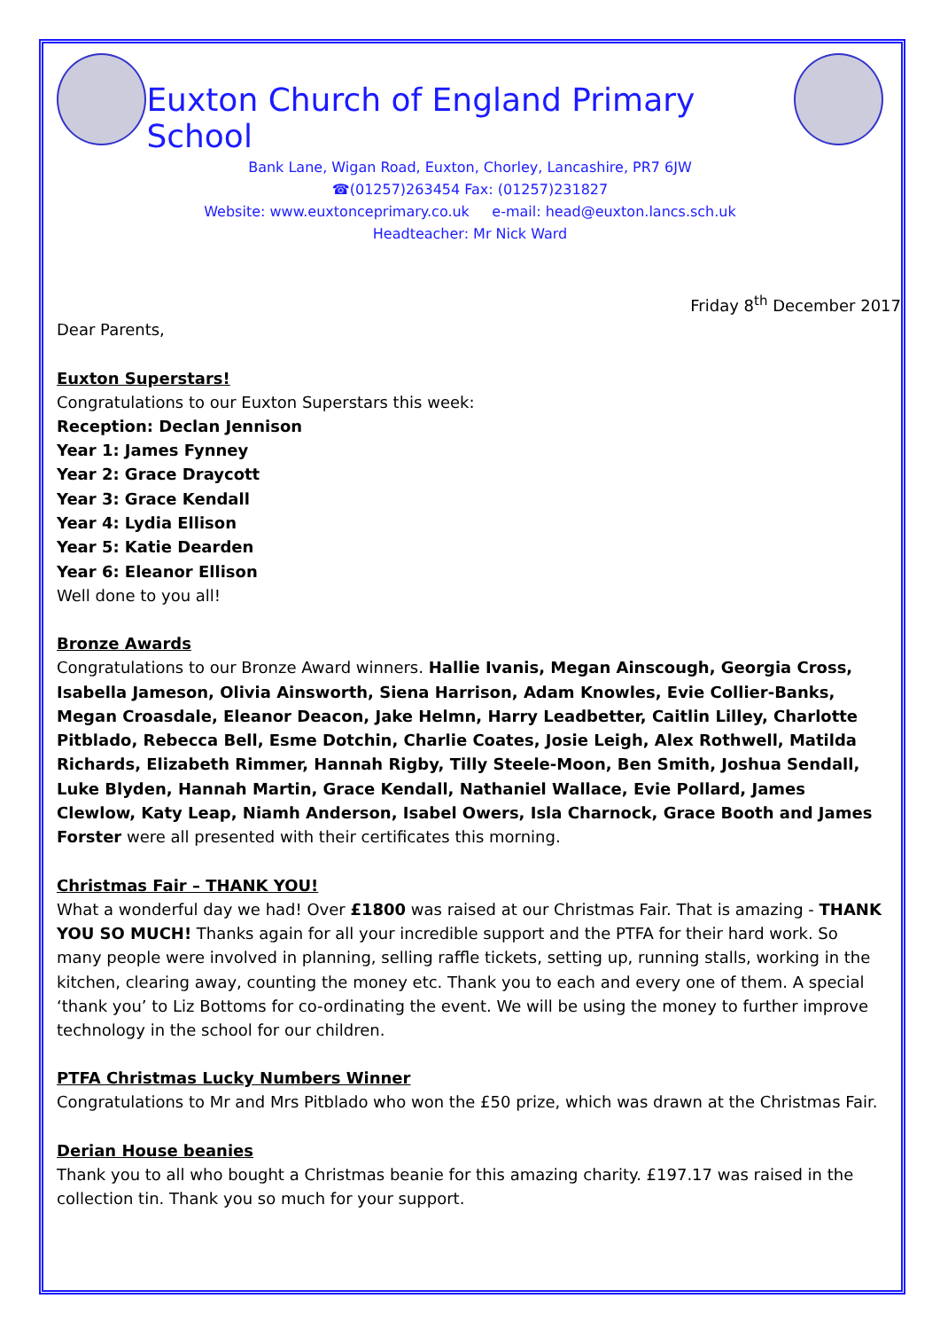Euxton Church of England Primary School
Bank Lane, Wigan Road, Euxton, Chorley, Lancashire, PR7 6JW
☎(01257)263454 Fax: (01257)231827
Website: www.euxtonceprimary.co.uk e-mail: head@euxton.lancs.sch.uk
Headteacher: Mr Nick Ward
Friday 8<sup>th</sup> December 2017
Dear Parents,
Euxton Superstars!
Congratulations to our Euxton Superstars this week:
Reception: Declan Jennison
Year 1: James Fynney
Year 2: Grace Draycott
Year 3: Grace Kendall
Year 4: Lydia Ellison
Year 5: Katie Dearden
Year 6: Eleanor Ellison
Well done to you all!
Bronze Awards
Congratulations to our Bronze Award winners. Hallie Ivanis, Megan Ainscough, Georgia Cross, Isabella Jameson, Olivia Ainsworth, Siena Harrison, Adam Knowles, Evie Collier-Banks, Megan Croasdale, Eleanor Deacon, Jake Helmn, Harry Leadbetter, Caitlin Lilley, Charlotte Pitblado, Rebecca Bell, Esme Dotchin, Charlie Coates, Josie Leigh, Alex Rothwell, Matilda Richards, Elizabeth Rimmer, Hannah Rigby, Tilly Steele-Moon, Ben Smith, Joshua Sendall, Luke Blyden, Hannah Martin, Grace Kendall, Nathaniel Wallace, Evie Pollard, James Clewlow, Katy Leap, Niamh Anderson, Isabel Owers, Isla Charnock, Grace Booth and James Forster were all presented with their certificates this morning.
Christmas Fair – THANK YOU!
What a wonderful day we had! Over £1800 was raised at our Christmas Fair. That is amazing - THANK YOU SO MUCH! Thanks again for all your incredible support and the PTFA for their hard work. So many people were involved in planning, selling raffle tickets, setting up, running stalls, working in the kitchen, clearing away, counting the money etc. Thank you to each and every one of them. A special ‘thank you’ to Liz Bottoms for co-ordinating the event. We will be using the money to further improve technology in the school for our children.
PTFA Christmas Lucky Numbers Winner
Congratulations to Mr and Mrs Pitblado who won the £50 prize, which was drawn at the Christmas Fair.
Derian House beanies
Thank you to all who bought a Christmas beanie for this amazing charity. £197.17 was raised in the collection tin. Thank you so much for your support.